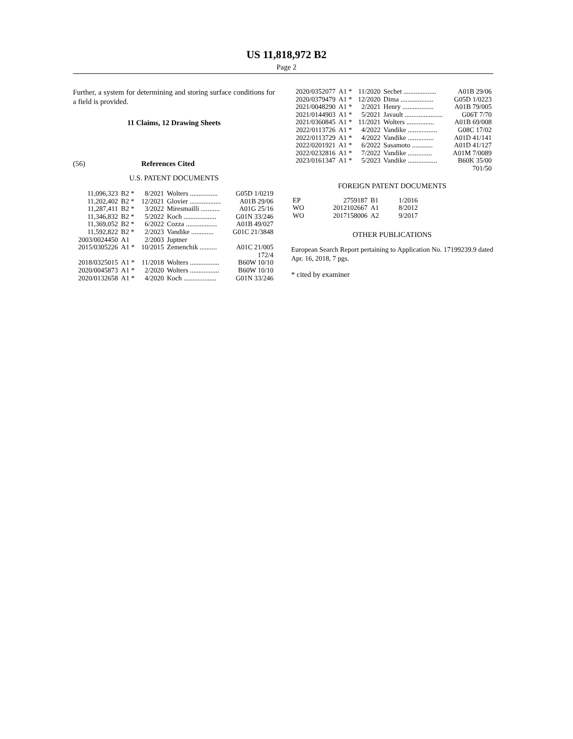US 11,818,972 B2
Page 2
Further, a system for determining and storing surface conditions for a field is provided.
11 Claims, 12 Drawing Sheets
(56) References Cited
U.S. PATENT DOCUMENTS
| 11,096,323 | B2 * | 8/2021 | Wolters ................ | G05D 1/0219 |
| 11,202,402 | B2 * | 12/2021 | Glovier .................. | A01B 29/06 |
| 11,287,411 | B2 * | 3/2022 | Miresmailli ........... | A01G 25/16 |
| 11,346,832 | B2 * | 5/2022 | Koch ................... | G01N 33/246 |
| 11,369,052 | B2 * | 6/2022 | Cozza .................. | A01B 49/027 |
| 11,592,822 | B2 * | 2/2023 | Vandike ............. | G01C 21/3848 |
| 2003/0024450 | A1 | 2/2003 | Juptner | |
| 2015/0305226 | A1 * | 10/2015 | Zemenchik .......... | A01C 21/005 |
| | | | | 172/4 |
| 2018/0325015 | A1 * | 11/2018 | Wolters ................. | B60W 10/10 |
| 2020/0045873 | A1 * | 2/2020 | Wolters ................. | B60W 10/10 |
| 2020/0132658 | A1 * | 4/2020 | Koch ................... | G01N 33/246 |
| 2020/0352077 | A1 * | 11/2020 | Sechet ................... | A01B 29/06 |
| 2020/0379479 | A1 * | 12/2020 | Dima ................... | G05D 1/0223 |
| 2021/0048290 | A1 * | 2/2021 | Henry .................. | A01B 79/005 |
| 2021/0144903 | A1 * | 5/2021 | Javault ...................... | G06T 7/70 |
| 2021/0360845 | A1 * | 11/2021 | Wolters ................ | A01B 69/008 |
| 2022/0113726 | A1 * | 4/2022 | Vandike ................. | G08C 17/02 |
| 2022/0113729 | A1 * | 4/2022 | Vandike ............... | A01D 41/141 |
| 2022/0201921 | A1 * | 6/2022 | Sasamoto ............ | A01D 41/127 |
| 2022/0232816 | A1 * | 7/2022 | Vandike .............. | A01M 7/0089 |
| 2023/0161347 | A1 * | 5/2023 | Vandike ................. | B60K 35/00 |
| | | | | 701/50 |
FOREIGN PATENT DOCUMENTS
| EP | 2759187 | B1 | 1/2016 |
| WO | 2012102667 | A1 | 8/2012 |
| WO | 2017158006 | A2 | 9/2017 |
OTHER PUBLICATIONS
European Search Report pertaining to Application No. 17199239.9 dated Apr. 16, 2018, 7 pgs.
* cited by examiner